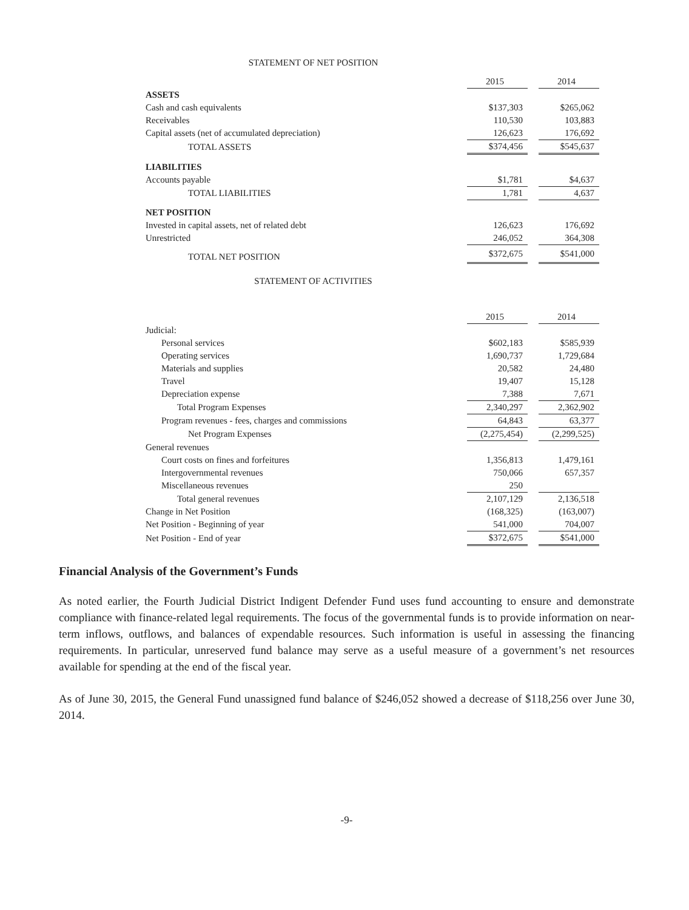STATEMENT OF NET POSITION
| | 2015 | | 2014 |
| ASSETS | | | |
| Cash and cash equivalents | $137,303 | | $265,062 |
| Receivables | 110,530 | | 103,883 |
| Capital assets (net of accumulated depreciation) | 126,623 | | 176,692 |
| TOTAL ASSETS | $374,456 | | $545,637 |
| LIABILITIES | | | |
| Accounts payable | $1,781 | | $4,637 |
| TOTAL LIABILITIES | 1,781 | | 4,637 |
| NET POSITION | | | |
| Invested in capital assets, net of related debt | 126,623 | | 176,692 |
| Unrestricted | 246,052 | | 364,308 |
| TOTAL NET POSITION | $372,675 | | $541,000 |
STATEMENT OF ACTIVITIES
| | 2015 | | 2014 |
| Judicial: | | | |
| Personal services | $602,183 | | $585,939 |
| Operating services | 1,690,737 | | 1,729,684 |
| Materials and supplies | 20,582 | | 24,480 |
| Travel | 19,407 | | 15,128 |
| Depreciation expense | 7,388 | | 7,671 |
| Total Program Expenses | 2,340,297 | | 2,362,902 |
| Program revenues - fees, charges and commissions | 64,843 | | 63,377 |
| Net Program Expenses | (2,275,454) | | (2,299,525) |
| General revenues | | | |
| Court costs on fines and forfeitures | 1,356,813 | | 1,479,161 |
| Intergovernmental revenues | 750,066 | | 657,357 |
| Miscellaneous revenues | 250 | | |
| Total general revenues | 2,107,129 | | 2,136,518 |
| Change in Net Position | (168,325) | | (163,007) |
| Net Position - Beginning of year | 541,000 | | 704,007 |
| Net Position - End of year | $372,675 | | $541,000 |
Financial Analysis of the Government’s Funds
As noted earlier, the Fourth Judicial District Indigent Defender Fund uses fund accounting to ensure and demonstrate compliance with finance-related legal requirements. The focus of the governmental funds is to provide information on near-term inflows, outflows, and balances of expendable resources. Such information is useful in assessing the financing requirements. In particular, unreserved fund balance may serve as a useful measure of a government’s net resources available for spending at the end of the fiscal year.
As of June 30, 2015, the General Fund unassigned fund balance of $246,052 showed a decrease of $118,256 over June 30, 2014.
-9-